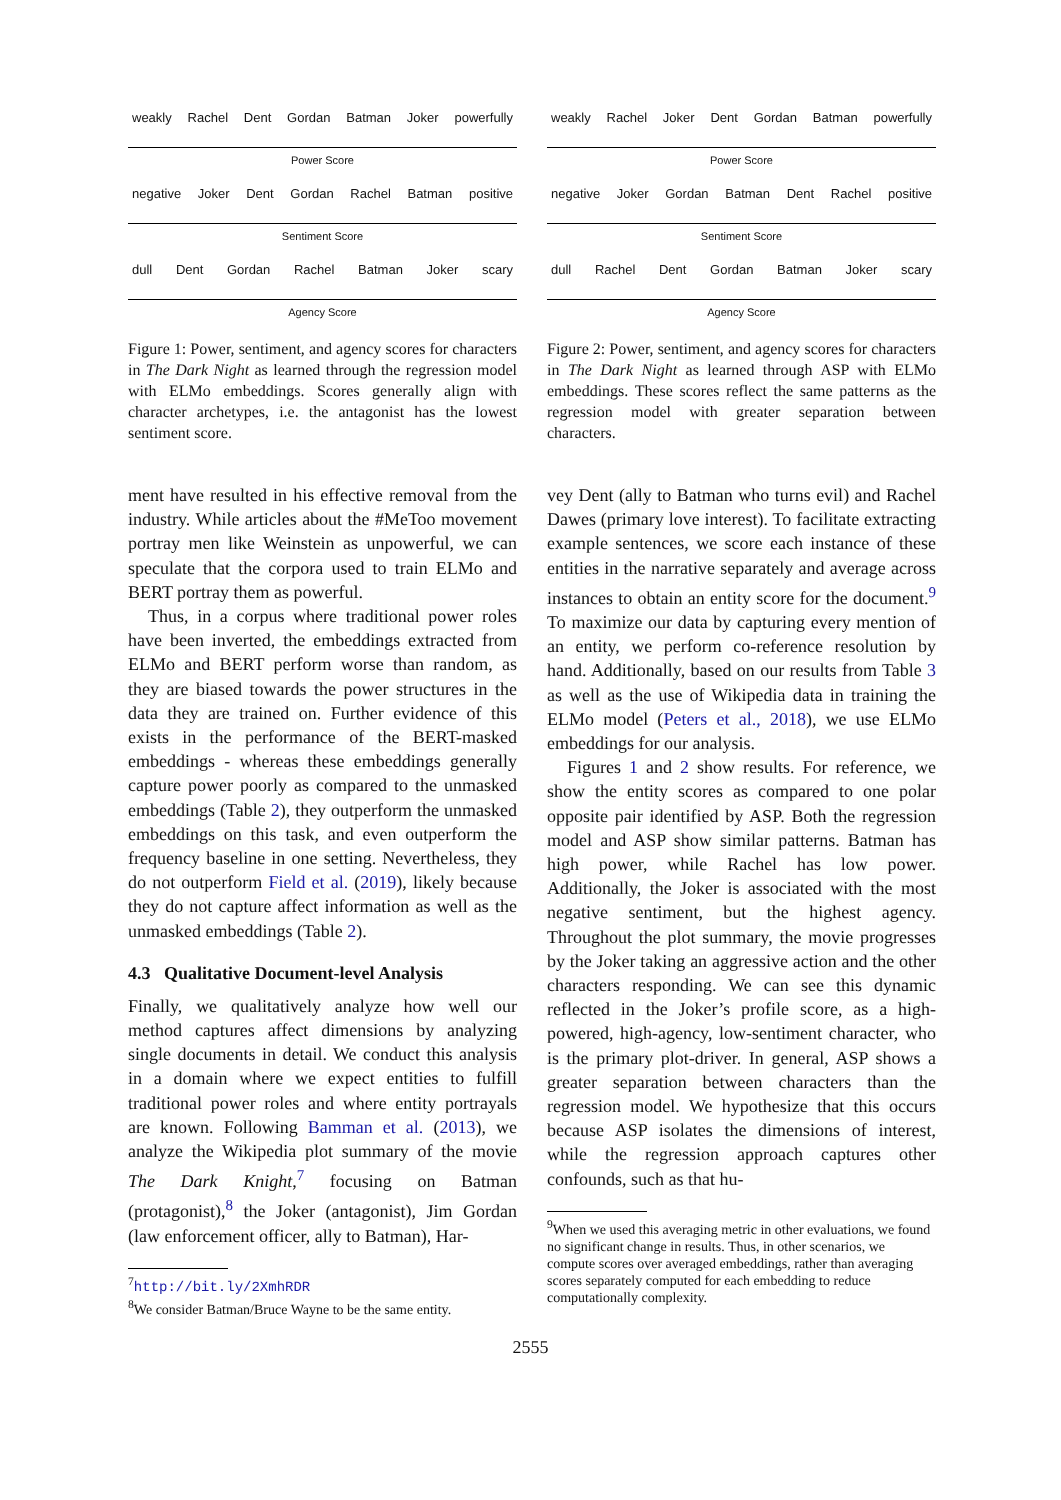weakly Rachel Dent Gordan Batman Joker powerfully
Power Score
negative Joker Dent Gordan Rachel Batman positive
Sentiment Score
dull Dent Gordan Rachel Batman Joker scary
Agency Score
Figure 1: Power, sentiment, and agency scores for characters in The Dark Night as learned through the regression model with ELMo embeddings. Scores generally align with character archetypes, i.e. the antagonist has the lowest sentiment score.
ment have resulted in his effective removal from the industry. While articles about the #MeToo movement portray men like Weinstein as unpowerful, we can speculate that the corpora used to train ELMo and BERT portray them as powerful.
Thus, in a corpus where traditional power roles have been inverted, the embeddings extracted from ELMo and BERT perform worse than random, as they are biased towards the power structures in the data they are trained on. Further evidence of this exists in the performance of the BERT-masked embeddings - whereas these embeddings generally capture power poorly as compared to the unmasked embeddings (Table 2), they outperform the unmasked embeddings on this task, and even outperform the frequency baseline in one setting. Nevertheless, they do not outperform Field et al. (2019), likely because they do not capture affect information as well as the unmasked embeddings (Table 2).
4.3 Qualitative Document-level Analysis
Finally, we qualitatively analyze how well our method captures affect dimensions by analyzing single documents in detail. We conduct this analysis in a domain where we expect entities to fulfill traditional power roles and where entity portrayals are known. Following Bamman et al. (2013), we analyze the Wikipedia plot summary of the movie The Dark Knight,<sup>7</sup> focusing on Batman (protagonist),<sup>8</sup> the Joker (antagonist), Jim Gordan (law enforcement officer, ally to Batman), Har-
<sup>7</sup> http://bit.ly/2XmhRDR
<sup>8</sup> We consider Batman/Bruce Wayne to be the same entity.
weakly Rachel Joker Dent Gordan Batman powerfully
Power Score
negative Joker Gordan Batman Dent Rachel positive
Sentiment Score
dull Rachel Dent Gordan Batman Joker scary
Agency Score
Figure 2: Power, sentiment, and agency scores for characters in The Dark Night as learned through ASP with ELMo embeddings. These scores reflect the same patterns as the regression model with greater separation between characters.
vey Dent (ally to Batman who turns evil) and Rachel Dawes (primary love interest). To facilitate extracting example sentences, we score each instance of these entities in the narrative separately and average across instances to obtain an entity score for the document.<sup>9</sup> To maximize our data by capturing every mention of an entity, we perform co-reference resolution by hand. Additionally, based on our results from Table 3 as well as the use of Wikipedia data in training the ELMo model (Peters et al., 2018), we use ELMo embeddings for our analysis.
Figures 1 and 2 show results. For reference, we show the entity scores as compared to one polar opposite pair identified by ASP. Both the regression model and ASP show similar patterns. Batman has high power, while Rachel has low power. Additionally, the Joker is associated with the most negative sentiment, but the highest agency. Throughout the plot summary, the movie progresses by the Joker taking an aggressive action and the other characters responding. We can see this dynamic reflected in the Joker’s profile score, as a high-powered, high-agency, low-sentiment character, who is the primary plot-driver. In general, ASP shows a greater separation between characters than the regression model. We hypothesize that this occurs because ASP isolates the dimensions of interest, while the regression approach captures other confounds, such as that hu-
<sup>9</sup> When we used this averaging metric in other evaluations, we found no significant change in results. Thus, in other scenarios, we compute scores over averaged embeddings, rather than averaging scores separately computed for each embedding to reduce computationally complexity.
2555